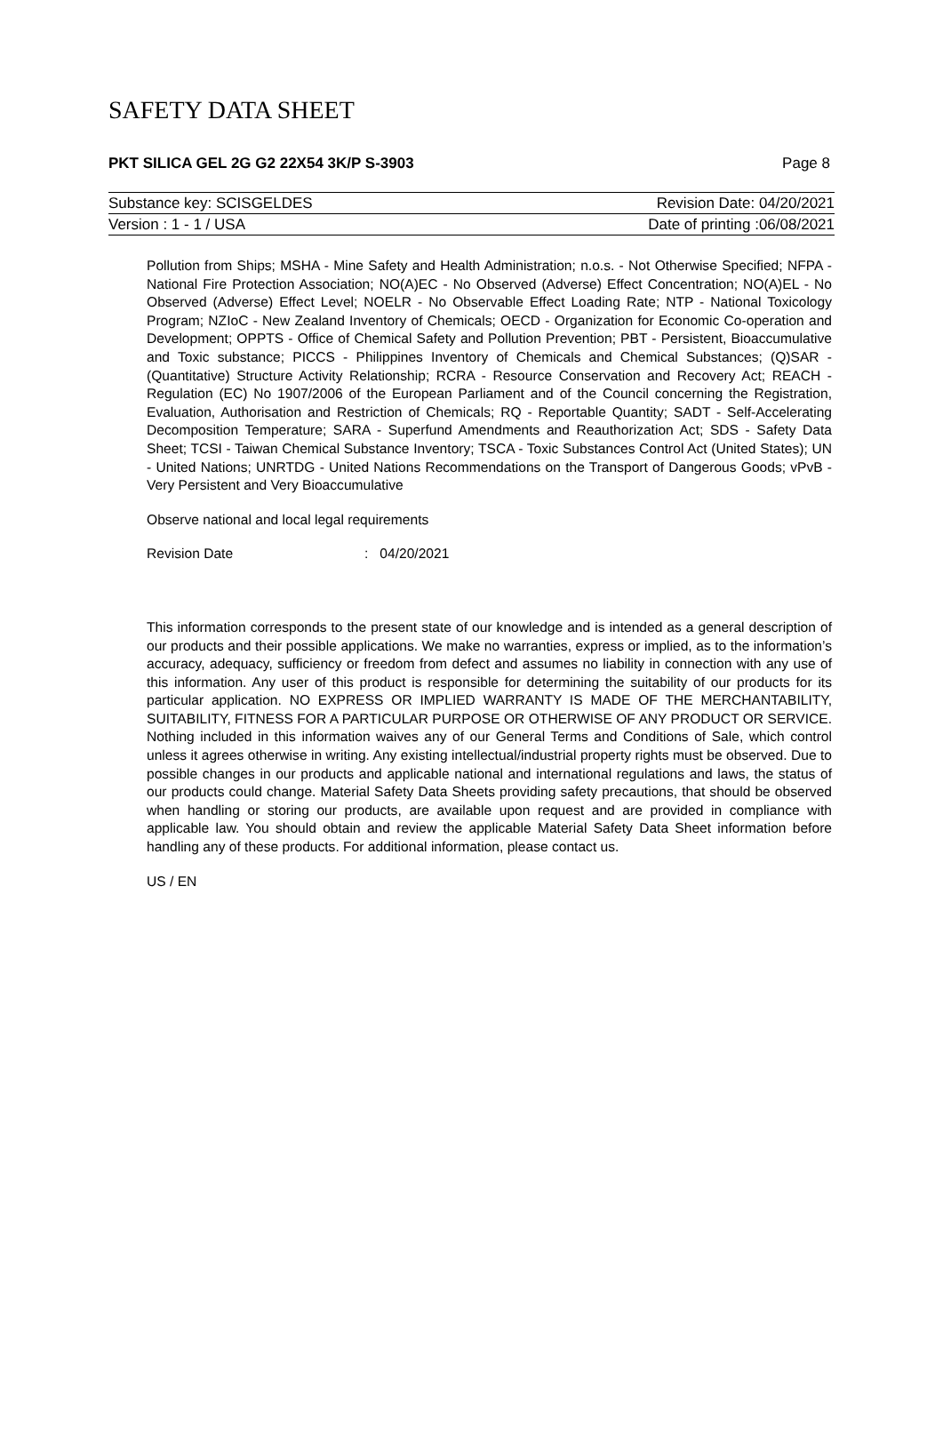SAFETY DATA SHEET
PKT SILICA GEL 2G G2 22X54 3K/P S-3903 Page 8
Substance key: SCISGELDES Revision Date: 04/20/2021
Version : 1 - 1 / USA Date of printing :06/08/2021
Pollution from Ships; MSHA - Mine Safety and Health Administration; n.o.s. - Not Otherwise Specified; NFPA - National Fire Protection Association; NO(A)EC - No Observed (Adverse) Effect Concentration; NO(A)EL - No Observed (Adverse) Effect Level; NOELR - No Observable Effect Loading Rate; NTP - National Toxicology Program; NZIoC - New Zealand Inventory of Chemicals; OECD - Organization for Economic Co-operation and Development; OPPTS - Office of Chemical Safety and Pollution Prevention; PBT - Persistent, Bioaccumulative and Toxic substance; PICCS - Philippines Inventory of Chemicals and Chemical Substances; (Q)SAR - (Quantitative) Structure Activity Relationship; RCRA - Resource Conservation and Recovery Act; REACH - Regulation (EC) No 1907/2006 of the European Parliament and of the Council concerning the Registration, Evaluation, Authorisation and Restriction of Chemicals; RQ - Reportable Quantity; SADT - Self-Accelerating Decomposition Temperature; SARA - Superfund Amendments and Reauthorization Act; SDS - Safety Data Sheet; TCSI - Taiwan Chemical Substance Inventory; TSCA - Toxic Substances Control Act (United States); UN - United Nations; UNRTDG - United Nations Recommendations on the Transport of Dangerous Goods; vPvB - Very Persistent and Very Bioaccumulative
Observe national and local legal requirements
Revision Date: 04/20/2021
This information corresponds to the present state of our knowledge and is intended as a general description of our products and their possible applications. We make no warranties, express or implied, as to the information’s accuracy, adequacy, sufficiency or freedom from defect and assumes no liability in connection with any use of this information. Any user of this product is responsible for determining the suitability of our products for its particular application. NO EXPRESS OR IMPLIED WARRANTY IS MADE OF THE MERCHANTABILITY, SUITABILITY, FITNESS FOR A PARTICULAR PURPOSE OR OTHERWISE OF ANY PRODUCT OR SERVICE. Nothing included in this information waives any of our General Terms and Conditions of Sale, which control unless it agrees otherwise in writing. Any existing intellectual/industrial property rights must be observed. Due to possible changes in our products and applicable national and international regulations and laws, the status of our products could change. Material Safety Data Sheets providing safety precautions, that should be observed when handling or storing our products, are available upon request and are provided in compliance with applicable law. You should obtain and review the applicable Material Safety Data Sheet information before handling any of these products. For additional information, please contact us.
US / EN